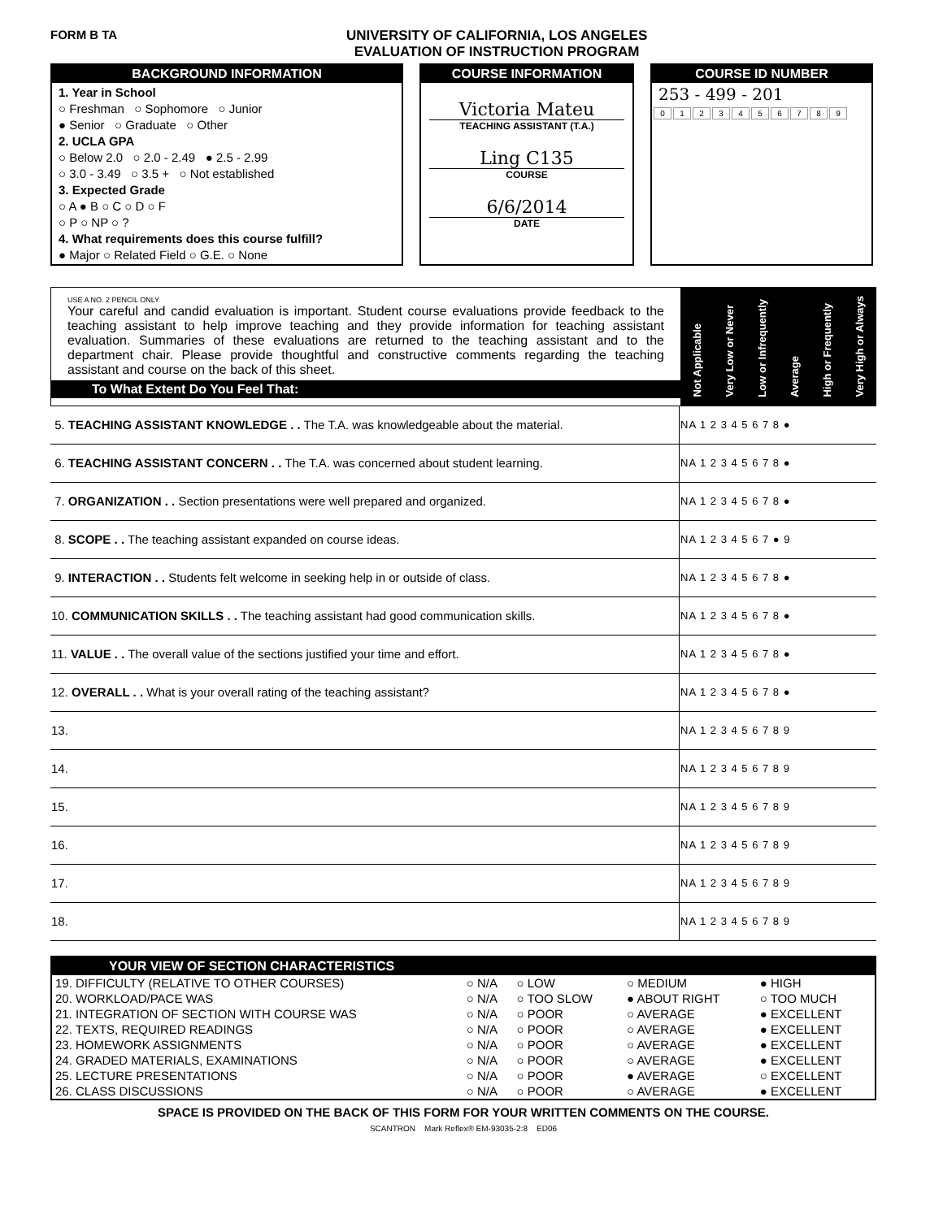FORM B TA UNIVERSITY OF CALIFORNIA, LOS ANGELES
EVALUATION OF INSTRUCTION PROGRAM
BACKGROUND INFORMATION
1. Year in School
○ Freshman ○ Sophomore ○ Junior
● Senior ○ Graduate ○ Other
2. UCLA GPA
○ Below 2.0 ○ 2.0 - 2.49 ● 2.5 - 2.99
○ 3.0 - 3.49 ○ 3.5 + ○ Not established
3. Expected Grade
○ A ● B ○ C ○ D ○ F
○ P ○ NP ○ ?
4. What requirements does this course fulfill?
● Major ○ Related Field ○ G.E. ○ None
COURSE INFORMATION
Victoria Mateu
TEACHING ASSISTANT (T.A.)
Ling C135
COURSE
6/6/2014
DATE
COURSE ID NUMBER
253 - 499 - 201
| 0 | 1 | 2 | 3 | 4 | 5 | 6 | 7 | 8 | 9 |
USE A NO. 2 PENCIL ONLY
Your careful and candid evaluation is important. Student course evaluations provide feedback to the teaching assistant to help improve teaching and they provide information for teaching assistant evaluation. Summaries of these evaluations are returned to the teaching assistant and to the department chair. Please provide thoughtful and constructive comments regarding the teaching assistant and course on the back of this sheet.
To What Extent Do You Feel That:
Not Applicable Very Low or Never Low or Infrequently Average High or Frequently Very High or Always
| 5. TEACHING ASSISTANT KNOWLEDGE . . The T.A. was knowledgeable about the material. | NA 1 2 3 4 5 6 7 8 ● |
| 6. TEACHING ASSISTANT CONCERN . . The T.A. was concerned about student learning. | NA 1 2 3 4 5 6 7 8 ● |
| 7. ORGANIZATION . . Section presentations were well prepared and organized. | NA 1 2 3 4 5 6 7 8 ● |
| 8. SCOPE . . The teaching assistant expanded on course ideas. | NA 1 2 3 4 5 6 7 ● 9 |
| 9. INTERACTION . . Students felt welcome in seeking help in or outside of class. | NA 1 2 3 4 5 6 7 8 ● |
| 10. COMMUNICATION SKILLS . . The teaching assistant had good communication skills. | NA 1 2 3 4 5 6 7 8 ● |
| 11. VALUE . . The overall value of the sections justified your time and effort. | NA 1 2 3 4 5 6 7 8 ● |
| 12. OVERALL . . What is your overall rating of the teaching assistant? | NA 1 2 3 4 5 6 7 8 ● |
| 13. | NA 1 2 3 4 5 6 7 8 9 |
| 14. | NA 1 2 3 4 5 6 7 8 9 |
| 15. | NA 1 2 3 4 5 6 7 8 9 |
| 16. | NA 1 2 3 4 5 6 7 8 9 |
| 17. | NA 1 2 3 4 5 6 7 8 9 |
| 18. | NA 1 2 3 4 5 6 7 8 9 |
YOUR VIEW OF SECTION CHARACTERISTICS
| 19. DIFFICULTY (RELATIVE TO OTHER COURSES) | ○ N/A | ○ LOW | ○ MEDIUM | ● HIGH |
| 20. WORKLOAD/PACE WAS | ○ N/A | ○ TOO SLOW | ● ABOUT RIGHT | ○ TOO MUCH |
| 21. INTEGRATION OF SECTION WITH COURSE WAS | ○ N/A | ○ POOR | ○ AVERAGE | ● EXCELLENT |
| 22. TEXTS, REQUIRED READINGS | ○ N/A | ○ POOR | ○ AVERAGE | ● EXCELLENT |
| 23. HOMEWORK ASSIGNMENTS | ○ N/A | ○ POOR | ○ AVERAGE | ● EXCELLENT |
| 24. GRADED MATERIALS, EXAMINATIONS | ○ N/A | ○ POOR | ○ AVERAGE | ● EXCELLENT |
| 25. LECTURE PRESENTATIONS | ○ N/A | ○ POOR | ● AVERAGE | ○ EXCELLENT |
| 26. CLASS DISCUSSIONS | ○ N/A | ○ POOR | ○ AVERAGE | ● EXCELLENT |
SPACE IS PROVIDED ON THE BACK OF THIS FORM FOR YOUR WRITTEN COMMENTS ON THE COURSE.
SCANTRON Mark Reflex® EM-93035-2:8 ED06